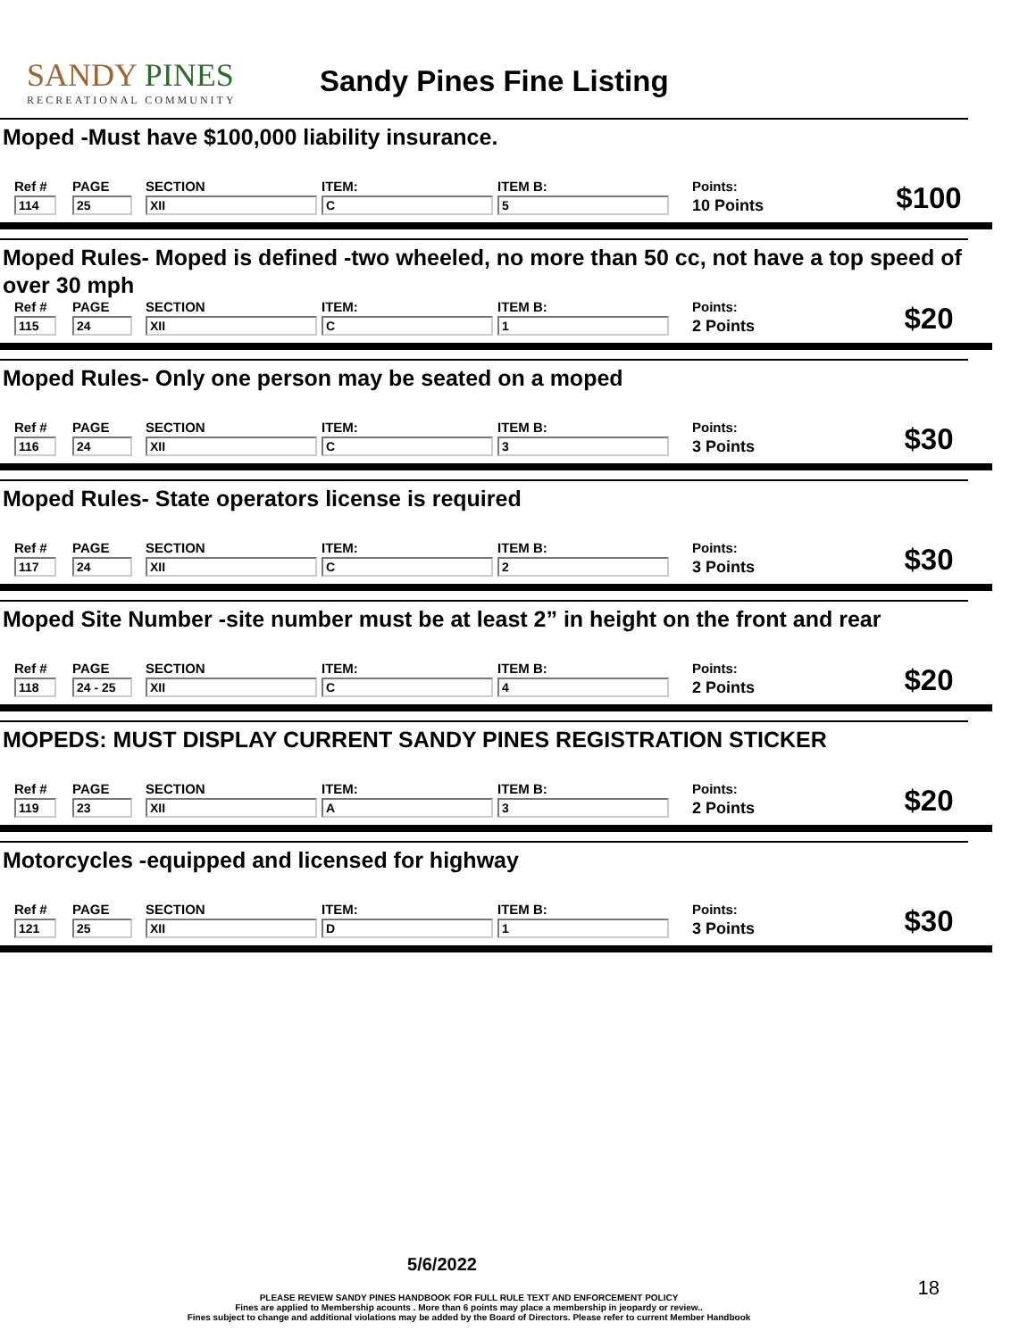SANDY PINES
RECREATIONAL COMMUNITY
Sandy Pines Fine Listing
Moped -Must have $100,000 liability insurance.
| Ref # | PAGE | SECTION | ITEM: | ITEM B: | Points: | $100 |
| 114 | 25 | XII | C | 5 | 10 Points | |
Moped Rules- Moped is defined -two wheeled, no more than 50 cc, not have a top speed of over 30 mph
| Ref # | PAGE | SECTION | ITEM: | ITEM B: | Points: | $20 |
| 115 | 24 | XII | C | 1 | 2 Points | |
Moped Rules- Only one person may be seated on a moped
| Ref # | PAGE | SECTION | ITEM: | ITEM B: | Points: | $30 |
| 116 | 24 | XII | C | 3 | 3 Points | |
Moped Rules- State operators license is required
| Ref # | PAGE | SECTION | ITEM: | ITEM B: | Points: | $30 |
| 117 | 24 | XII | C | 2 | 3 Points | |
Moped Site Number -site number must be at least 2” in height on the front and rear
| Ref # | PAGE | SECTION | ITEM: | ITEM B: | Points: | $20 |
| 118 | 24 - 25 | XII | C | 4 | 2 Points | |
MOPEDS: MUST DISPLAY CURRENT SANDY PINES REGISTRATION STICKER
| Ref # | PAGE | SECTION | ITEM: | ITEM B: | Points: | $20 |
| 119 | 23 | XII | A | 3 | 2 Points | |
Motorcycles -equipped and licensed for highway
| Ref # | PAGE | SECTION | ITEM: | ITEM B: | Points: | $30 |
| 121 | 25 | XII | D | 1 | 3 Points | |
5/6/2022
18
PLEASE REVIEW SANDY PINES HANDBOOK FOR FULL RULE TEXT AND ENFORCEMENT POLICY
Fines are applied to Membership acounts . More than 6 points may place a membership in jeopardy or review..
Fines subject to change and additional violations may be added by the Board of Directors. Please refer to current Member Handbook